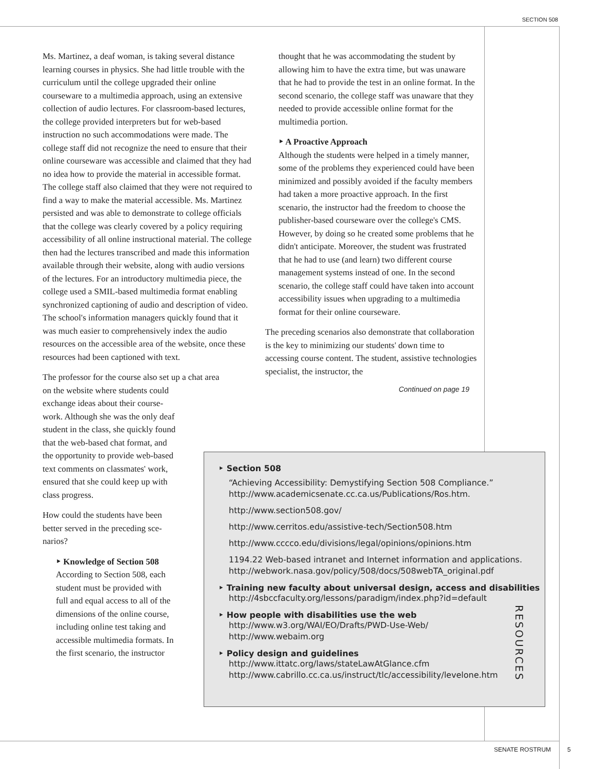SECTION 508
Ms. Martinez, a deaf woman, is taking several distance learning courses in physics. She had little trouble with the curriculum until the college upgraded their online courseware to a multimedia approach, using an extensive collection of audio lectures. For classroom-based lectures, the college provided interpreters but for web-based instruction no such accommodations were made. The college staff did not recognize the need to ensure that their online courseware was accessible and claimed that they had no idea how to provide the material in accessible format. The college staff also claimed that they were not required to find a way to make the material accessible. Ms. Martinez persisted and was able to demonstrate to college officials that the college was clearly covered by a policy requiring accessibility of all online instructional material. The college then had the lectures transcribed and made this information available through their website, along with audio versions of the lectures. For an introductory multimedia piece, the college used a SMIL-based multimedia format enabling synchronized captioning of audio and description of video. The school's information managers quickly found that it was much easier to comprehensively index the audio resources on the accessible area of the website, once these resources had been captioned with text.
The professor for the course also set up a chat area
on the website where students could
exchange ideas about their course-
work. Although she was the only deaf
student in the class, she quickly found
that the web-based chat format, and
the opportunity to provide web-based
text comments on classmates' work,
ensured that she could keep up with
class progress.
How could the students have been
better served in the preceding sce-
narios?
‣ Knowledge of Section 508
According to Section 508, each
student must be provided with
full and equal access to all of the
dimensions of the online course,
including online test taking and
accessible multimedia formats. In
the first scenario, the instructor
thought that he was accommodating the student by allowing him to have the extra time, but was unaware that he had to provide the test in an online format. In the second scenario, the college staff was unaware that they needed to provide accessible online format for the multimedia portion.
‣ A Proactive Approach
Although the students were helped in a timely manner, some of the problems they experienced could have been minimized and possibly avoided if the faculty members had taken a more proactive approach. In the first scenario, the instructor had the freedom to choose the publisher-based courseware over the college's CMS. However, by doing so he created some problems that he didn't anticipate. Moreover, the student was frustrated that he had to use (and learn) two different course management systems instead of one. In the second scenario, the college staff could have taken into account accessibility issues when upgrading to a multimedia format for their online courseware.
The preceding scenarios also demonstrate that collaboration is the key to minimizing our students' down time to accessing course content. The student, assistive technologies specialist, the instructor, the
Continued on page 19
‣ Section 508
“Achieving Accessibility: Demystifying Section 508 Compliance.”
http://www.academicsenate.cc.ca.us/Publications/Ros.htm.
http://www.section508.gov/
http://www.cerritos.edu/assistive-tech/Section508.htm
http://www.cccco.edu/divisions/legal/opinions/opinions.htm
1194.22 Web-based intranet and Internet information and applications.
http://webwork.nasa.gov/policy/508/docs/508webTA_original.pdf
‣ Training new faculty about universal design, access and disabilities
http://4sbccfaculty.org/lessons/paradigm/index.php?id=default
‣ How people with disabilities use the web
http://www.w3.org/WAI/EO/Drafts/PWD-Use-Web/
http://www.webaim.org
‣ Policy design and guidelines
http://www.ittatc.org/laws/stateLawAtGlance.cfm
http://www.cabrillo.cc.ca.us/instruct/tlc/accessibility/levelone.htm
RESOURCES
SENATE ROSTRUM 5